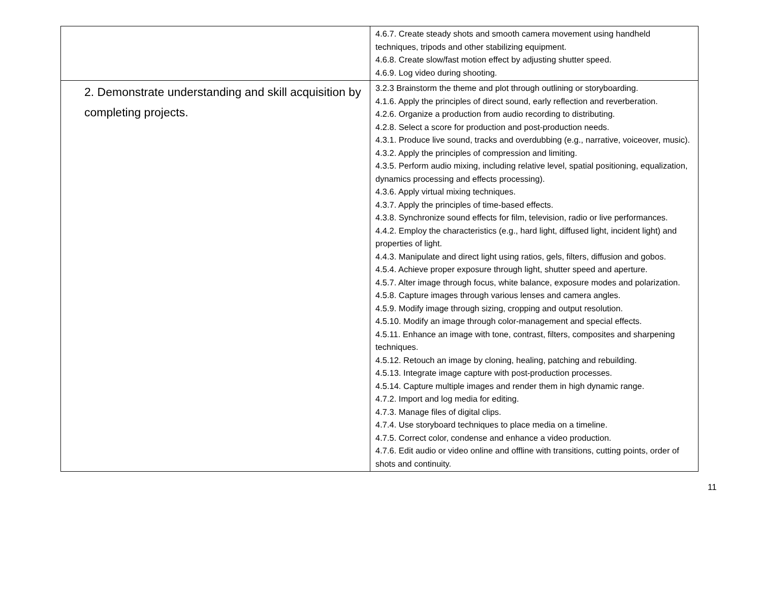| | 4.6.7. Create steady shots and smooth camera movement using handheld techniques, tripods and other stabilizing equipment. 4.6.8. Create slow/fast motion effect by adjusting shutter speed. 4.6.9. Log video during shooting. |
| 2. Demonstrate understanding and skill acquisition by completing projects. | 3.2.3 Brainstorm the theme and plot through outlining or storyboarding. 4.1.6. Apply the principles of direct sound, early reflection and reverberation. 4.2.6. Organize a production from audio recording to distributing. 4.2.8. Select a score for production and post-production needs. 4.3.1. Produce live sound, tracks and overdubbing (e.g., narrative, voiceover, music). 4.3.2. Apply the principles of compression and limiting. 4.3.5. Perform audio mixing, including relative level, spatial positioning, equalization, dynamics processing and effects processing). 4.3.6. Apply virtual mixing techniques. 4.3.7. Apply the principles of time-based effects. 4.3.8. Synchronize sound effects for film, television, radio or live performances. 4.4.2. Employ the characteristics (e.g., hard light, diffused light, incident light) and properties of light. 4.4.3. Manipulate and direct light using ratios, gels, filters, diffusion and gobos. 4.5.4. Achieve proper exposure through light, shutter speed and aperture. 4.5.7. Alter image through focus, white balance, exposure modes and polarization. 4.5.8. Capture images through various lenses and camera angles. 4.5.9. Modify image through sizing, cropping and output resolution. 4.5.10. Modify an image through color-management and special effects. 4.5.11. Enhance an image with tone, contrast, filters, composites and sharpening techniques. 4.5.12. Retouch an image by cloning, healing, patching and rebuilding. 4.5.13. Integrate image capture with post-production processes. 4.5.14. Capture multiple images and render them in high dynamic range. 4.7.2. Import and log media for editing. 4.7.3. Manage files of digital clips. 4.7.4. Use storyboard techniques to place media on a timeline. 4.7.5. Correct color, condense and enhance a video production. 4.7.6. Edit audio or video online and offline with transitions, cutting points, order of shots and continuity. |
11